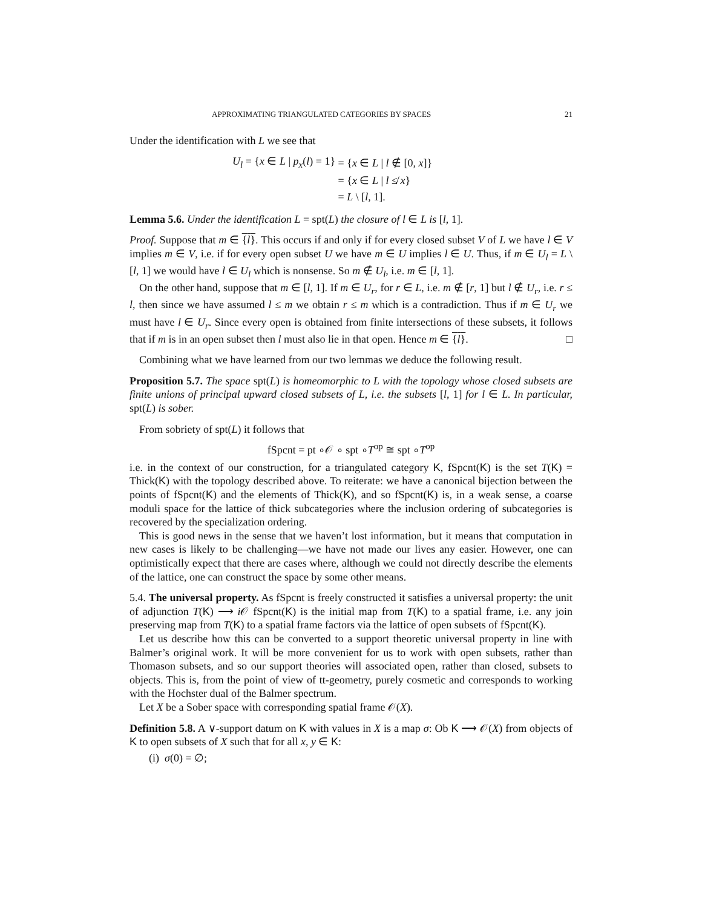APPROXIMATING TRIANGULATED CATEGORIES BY SPACES 21
Under the identification with L we see that
| U<sub>l</sub> = { x ∈ L / p<sub>x</sub> ( l ) = 1} | = { x ∈ L / l ∉ [0, x ]} |
| | = { x ∈ L / l ≰ x } |
| | = L \ [ l , 1]. |
Lemma 5.6. Under the identification L = spt(L) the closure of l ∈ L is [l, 1].
Proof. Suppose that m ∈ {l}. This occurs if and only if for every closed subset V of L we have l ∈ V implies m ∈ V, i.e. if for every open subset U we have m ∈ U implies l ∈ U. Thus, if m ∈ U<sub>l</sub> = L \ [l, 1] we would have l ∈ U<sub>l</sub> which is nonsense. So m ∉ U<sub>l</sub>, i.e. m ∈ [l, 1].
On the other hand, suppose that m ∈ [l, 1]. If m ∈ U<sub>r</sub>, for r ∈ L, i.e. m ∉ [r, 1] but l ∉ U<sub>r</sub>, i.e. r ≤ l, then since we have assumed l ≤ m we obtain r ≤ m which is a contradiction. Thus if m ∈ U<sub>r</sub> we must have l ∈ U<sub>r</sub>. Since every open is obtained from finite intersections of these subsets, it follows that if m is in an open subset then l must also lie in that open. Hence m ∈ {l}. □
Combining what we have learned from our two lemmas we deduce the following result.
Proposition 5.7. The space spt(L) is homeomorphic to L with the topology whose closed subsets are finite unions of principal upward closed subsets of L, i.e. the subsets [l, 1] for l ∈ L. In particular, spt(L) is sober.
From sobriety of spt(L) it follows that
fSpcnt = pt ∘𝒪 ∘ spt ∘T<sup>op</sup> ≅ spt ∘T<sup>op</sup>
i.e. in the context of our construction, for a triangulated category K, fSpcnt(K) is the set T(K) = Thick(K) with the topology described above. To reiterate: we have a canonical bijection between the points of fSpcnt(K) and the elements of Thick(K), and so fSpcnt(K) is, in a weak sense, a coarse moduli space for the lattice of thick subcategories where the inclusion ordering of subcategories is recovered by the specialization ordering.
This is good news in the sense that we haven’t lost information, but it means that computation in new cases is likely to be challenging—we have not made our lives any easier. However, one can optimistically expect that there are cases where, although we could not directly describe the elements of the lattice, one can construct the space by some other means.
5.4. The universal property. As fSpcnt is freely constructed it satisfies a universal property: the unit of adjunction T(K) ⟶ i 𝒪 fSpcnt(K) is the initial map from T(K) to a spatial frame, i.e. any join preserving map from T(K) to a spatial frame factors via the lattice of open subsets of fSpcnt(K).
Let us describe how this can be converted to a support theoretic universal property in line with Balmer’s original work. It will be more convenient for us to work with open subsets, rather than Thomason subsets, and so our support theories will associated open, rather than closed, subsets to objects. This is, from the point of view of tt-geometry, purely cosmetic and corresponds to working with the Hochster dual of the Balmer spectrum.
Let X be a Sober space with corresponding spatial frame 𝒪(X).
Definition 5.8. A ∨-support datum on K with values in X is a map σ: Ob K ⟶ 𝒪(X) from objects of K to open subsets of X such that for all x, y ∈ K:
(i) σ(0) = ∅;